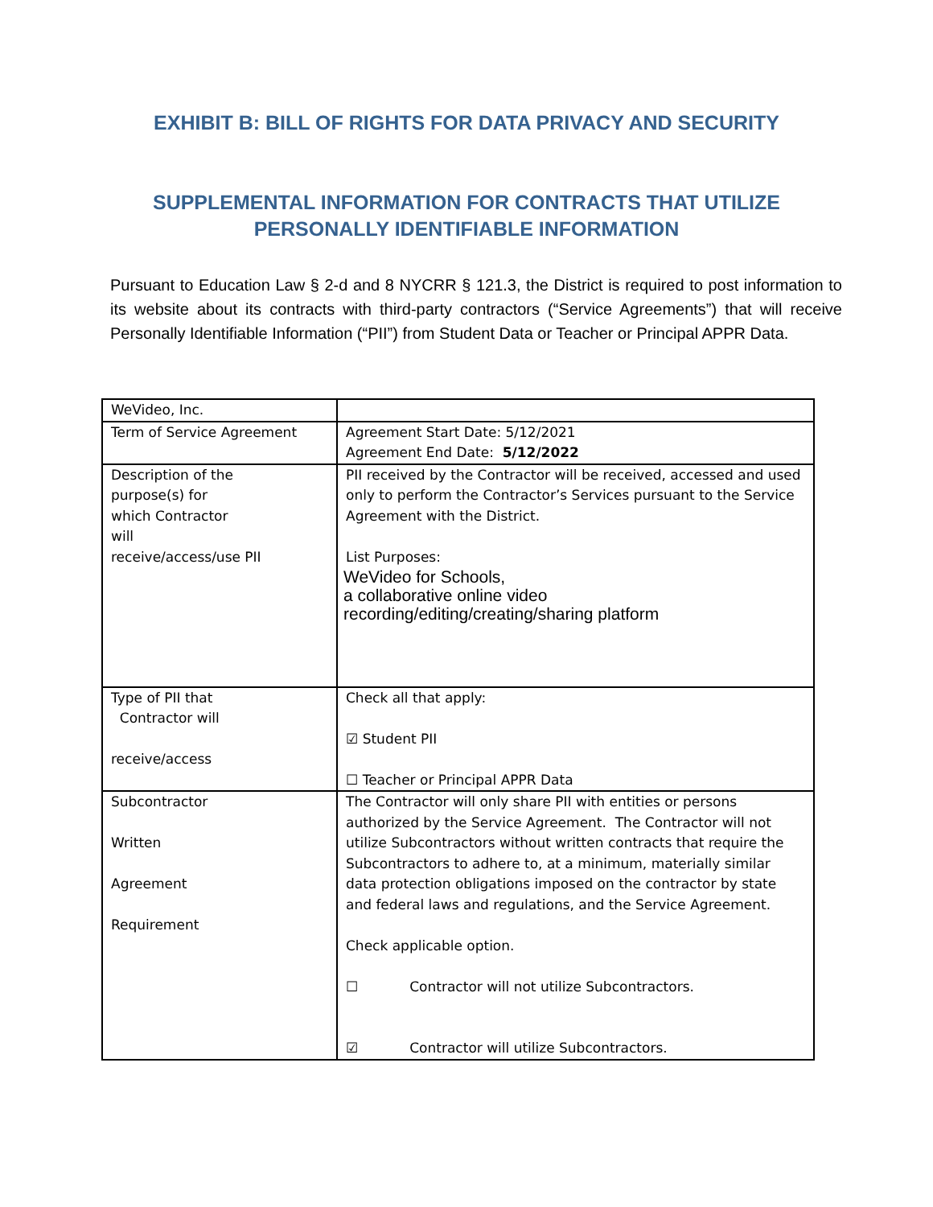EXHIBIT B: BILL OF RIGHTS FOR DATA PRIVACY AND SECURITY
SUPPLEMENTAL INFORMATION FOR CONTRACTS THAT UTILIZE
PERSONALLY IDENTIFIABLE INFORMATION
Pursuant to Education Law § 2-d and 8 NYCRR § 121.3, the District is required to post information to its website about its contracts with third-party contractors (“Service Agreements”) that will receive Personally Identifiable Information (“PII”) from Student Data or Teacher or Principal APPR Data.
| WeVideo, Inc. | |
| Term of Service Agreement | Agreement Start Date: 5/12/2021 Agreement End Date: 5/12/2022 |
| Description of the purpose(s) for which Contractor will receive/access/use PII | PII received by the Contractor will be received, accessed and used only to perform the Contractor’s Services pursuant to the Service Agreement with the District. List Purposes: WeVideo for Schools, a collaborative online video recording/editing/creating/sharing platform |
| Type of PII that Contractor will receive/access | Check all that apply: ☑ Student PII ☐ Teacher or Principal APPR Data |
| Subcontractor Written Agreement Requirement | The Contractor will only share PII with entities or persons authorized by the Service Agreement. The Contractor will not utilize Subcontractors without written contracts that require the Subcontractors to adhere to, at a minimum, materially similar data protection obligations imposed on the contractor by state and federal laws and regulations, and the Service Agreement. Check applicable option. ☐ Contractor will not utilize Subcontractors. ☑ Contractor will utilize Subcontractors. |